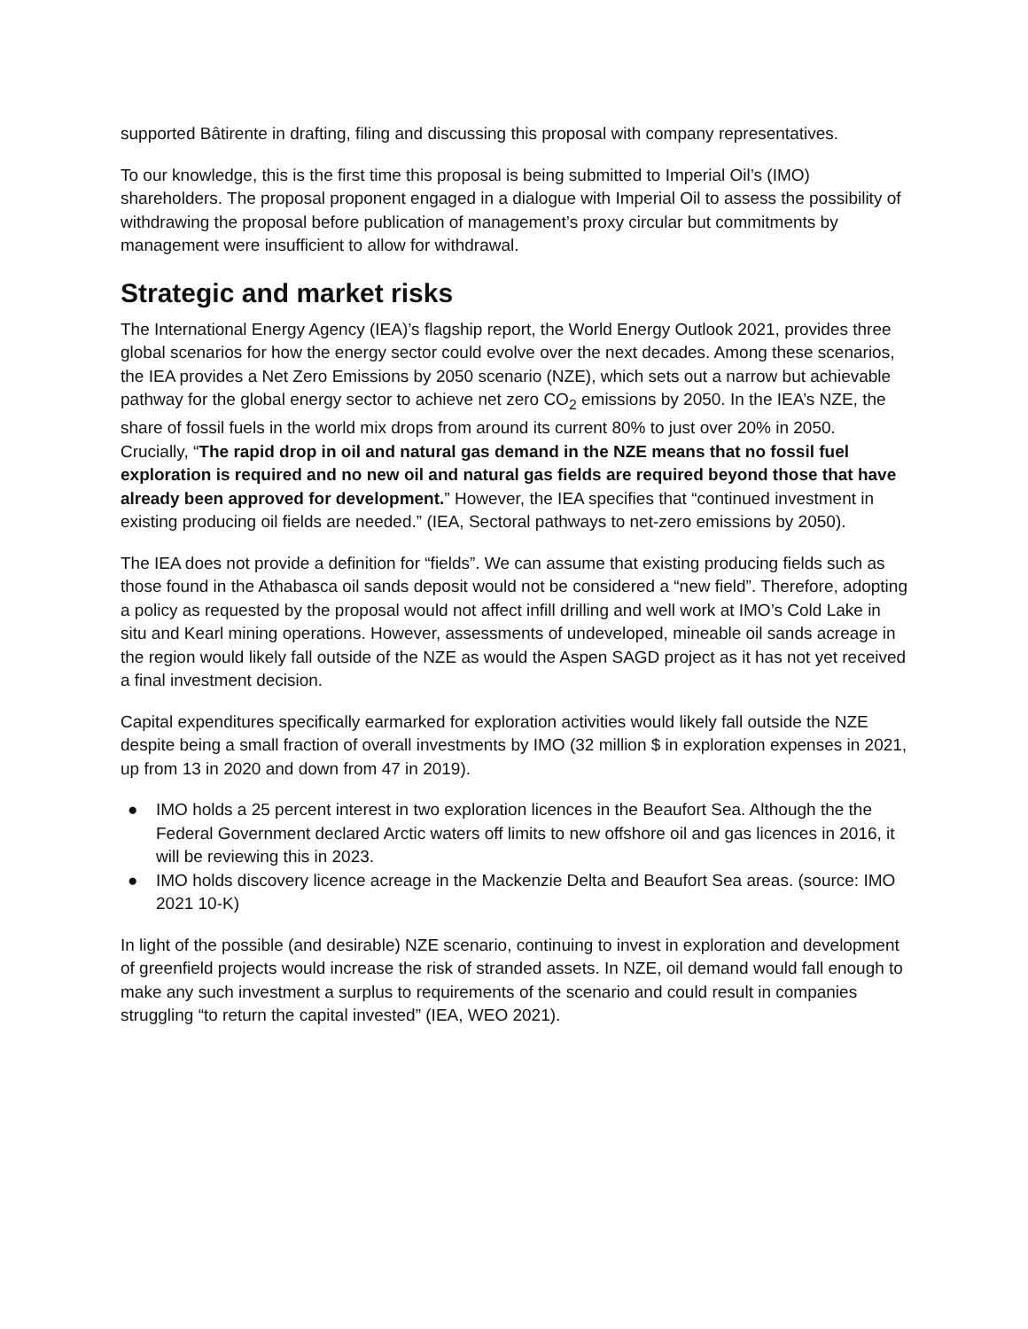supported Bâtirente in drafting, filing and discussing this proposal with company representatives.
To our knowledge, this is the first time this proposal is being submitted to Imperial Oil’s (IMO) shareholders. The proposal proponent engaged in a dialogue with Imperial Oil to assess the possibility of withdrawing the proposal before publication of management’s proxy circular but commitments by management were insufficient to allow for withdrawal.
Strategic and market risks
The International Energy Agency (IEA)’s flagship report, the World Energy Outlook 2021, provides three global scenarios for how the energy sector could evolve over the next decades. Among these scenarios, the IEA provides a Net Zero Emissions by 2050 scenario (NZE), which sets out a narrow but achievable pathway for the global energy sector to achieve net zero CO<sub>2</sub> emissions by 2050. In the IEA’s NZE, the share of fossil fuels in the world mix drops from around its current 80% to just over 20% in 2050. Crucially, “The rapid drop in oil and natural gas demand in the NZE means that no fossil fuel exploration is required and no new oil and natural gas fields are required beyond those that have already been approved for development.” However, the IEA specifies that “continued investment in existing producing oil fields are needed.” (IEA, Sectoral pathways to net-zero emissions by 2050).
The IEA does not provide a definition for “fields”. We can assume that existing producing fields such as those found in the Athabasca oil sands deposit would not be considered a “new field”. Therefore, adopting a policy as requested by the proposal would not affect infill drilling and well work at IMO’s Cold Lake in situ and Kearl mining operations. However, assessments of undeveloped, mineable oil sands acreage in the region would likely fall outside of the NZE as would the Aspen SAGD project as it has not yet received a final investment decision.
Capital expenditures specifically earmarked for exploration activities would likely fall outside the NZE despite being a small fraction of overall investments by IMO (32 million $ in exploration expenses in 2021, up from 13 in 2020 and down from 47 in 2019).
● IMO holds a 25 percent interest in two exploration licences in the Beaufort Sea. Although the the Federal Government declared Arctic waters off limits to new offshore oil and gas licences in 2016, it will be reviewing this in 2023.
● IMO holds discovery licence acreage in the Mackenzie Delta and Beaufort Sea areas. (source: IMO 2021 10-K)
In light of the possible (and desirable) NZE scenario, continuing to invest in exploration and development of greenfield projects would increase the risk of stranded assets. In NZE, oil demand would fall enough to make any such investment a surplus to requirements of the scenario and could result in companies struggling “to return the capital invested” (IEA, WEO 2021).